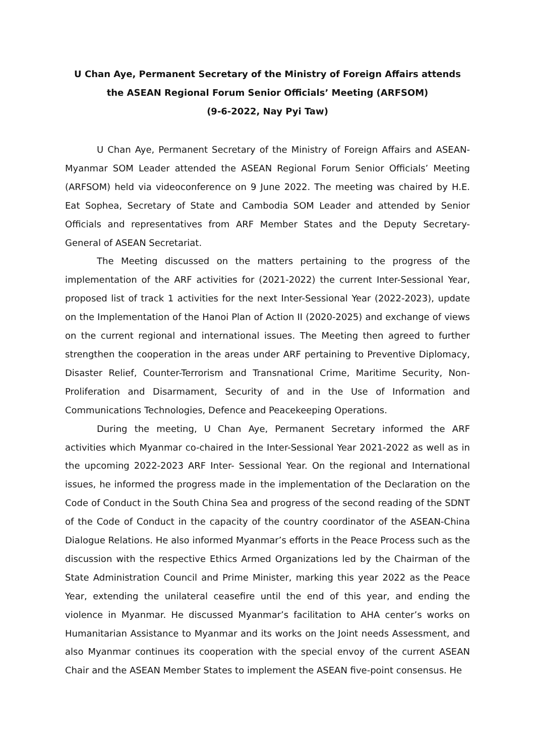U Chan Aye, Permanent Secretary of the Ministry of Foreign Affairs attends the ASEAN Regional Forum Senior Officials’ Meeting (ARFSOM)
(9-6-2022, Nay Pyi Taw)
U Chan Aye, Permanent Secretary of the Ministry of Foreign Affairs and ASEAN-Myanmar SOM Leader attended the ASEAN Regional Forum Senior Officials’ Meeting (ARFSOM) held via videoconference on 9 June 2022. The meeting was chaired by H.E. Eat Sophea, Secretary of State and Cambodia SOM Leader and attended by Senior Officials and representatives from ARF Member States and the Deputy Secretary-General of ASEAN Secretariat.
The Meeting discussed on the matters pertaining to the progress of the implementation of the ARF activities for (2021-2022) the current Inter-Sessional Year, proposed list of track 1 activities for the next Inter-Sessional Year (2022-2023), update on the Implementation of the Hanoi Plan of Action II (2020-2025) and exchange of views on the current regional and international issues. The Meeting then agreed to further strengthen the cooperation in the areas under ARF pertaining to Preventive Diplomacy, Disaster Relief, Counter-Terrorism and Transnational Crime, Maritime Security, Non-Proliferation and Disarmament, Security of and in the Use of Information and Communications Technologies, Defence and Peacekeeping Operations.
During the meeting, U Chan Aye, Permanent Secretary informed the ARF activities which Myanmar co-chaired in the Inter-Sessional Year 2021-2022 as well as in the upcoming 2022-2023 ARF Inter- Sessional Year. On the regional and International issues, he informed the progress made in the implementation of the Declaration on the Code of Conduct in the South China Sea and progress of the second reading of the SDNT of the Code of Conduct in the capacity of the country coordinator of the ASEAN-China Dialogue Relations. He also informed Myanmar’s efforts in the Peace Process such as the discussion with the respective Ethics Armed Organizations led by the Chairman of the State Administration Council and Prime Minister, marking this year 2022 as the Peace Year, extending the unilateral ceasefire until the end of this year, and ending the violence in Myanmar. He discussed Myanmar’s facilitation to AHA center’s works on Humanitarian Assistance to Myanmar and its works on the Joint needs Assessment, and also Myanmar continues its cooperation with the special envoy of the current ASEAN Chair and the ASEAN Member States to implement the ASEAN five-point consensus. He